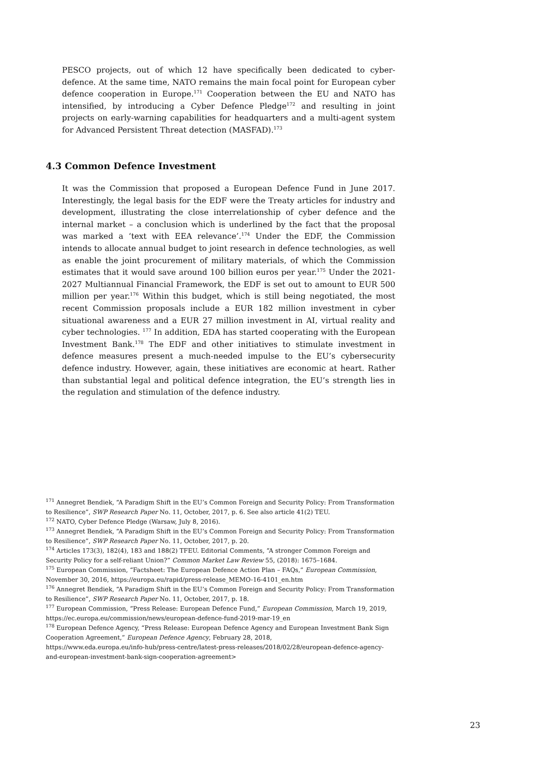PESCO projects, out of which 12 have specifically been dedicated to cyber-defence. At the same time, NATO remains the main focal point for European cyber defence cooperation in Europe.<sup>171</sup> Cooperation between the EU and NATO has intensified, by introducing a Cyber Defence Pledge<sup>172</sup> and resulting in joint projects on early-warning capabilities for headquarters and a multi-agent system for Advanced Persistent Threat detection (MASFAD).<sup>173</sup>
4.3 Common Defence Investment
It was the Commission that proposed a European Defence Fund in June 2017. Interestingly, the legal basis for the EDF were the Treaty articles for industry and development, illustrating the close interrelationship of cyber defence and the internal market – a conclusion which is underlined by the fact that the proposal was marked a ‘text with EEA relevance’.<sup>174</sup> Under the EDF, the Commission intends to allocate annual budget to joint research in defence technologies, as well as enable the joint procurement of military materials, of which the Commission estimates that it would save around 100 billion euros per year.<sup>175</sup> Under the 2021-2027 Multiannual Financial Framework, the EDF is set out to amount to EUR 500 million per year.<sup>176</sup> Within this budget, which is still being negotiated, the most recent Commission proposals include a EUR 182 million investment in cyber situational awareness and a EUR 27 million investment in AI, virtual reality and cyber technologies. <sup>177</sup> In addition, EDA has started cooperating with the European Investment Bank.<sup>178</sup> The EDF and other initiatives to stimulate investment in defence measures present a much-needed impulse to the EU’s cybersecurity defence industry. However, again, these initiatives are economic at heart. Rather than substantial legal and political defence integration, the EU’s strength lies in the regulation and stimulation of the defence industry.
<sup>171</sup> Annegret Bendiek, “A Paradigm Shift in the EU’s Common Foreign and Security Policy: From Transformation to Resilience”, SWP Research Paper No. 11, October, 2017, p. 6. See also article 41(2) TEU.
<sup>172</sup> NATO, Cyber Defence Pledge (Warsaw, July 8, 2016).
<sup>173</sup> Annegret Bendiek, “A Paradigm Shift in the EU’s Common Foreign and Security Policy: From Transformation to Resilience”, SWP Research Paper No. 11, October, 2017, p. 20.
<sup>174</sup> Articles 173(3), 182(4), 183 and 188(2) TFEU. Editorial Comments, “A stronger Common Foreign and Security Policy for a self-reliant Union?” Common Market Law Review 55, (2018): 1675–1684.
<sup>175</sup> European Commission, “Factsheet: The European Defence Action Plan – FAQs,” European Commission, November 30, 2016, https://europa.eu/rapid/press-release_MEMO-16-4101_en.htm
<sup>176</sup> Annegret Bendiek, “A Paradigm Shift in the EU’s Common Foreign and Security Policy: From Transformation to Resilience”, SWP Research Paper No. 11, October, 2017, p. 18.
<sup>177</sup> European Commission, “Press Release: European Defence Fund,” European Commission, March 19, 2019, https://ec.europa.eu/commission/news/european-defence-fund-2019-mar-19_en
<sup>178</sup> European Defence Agency, “Press Release: European Defence Agency and European Investment Bank Sign Cooperation Agreement,” European Defence Agency, February 28, 2018,
https://www.eda.europa.eu/info-hub/press-centre/latest-press-releases/2018/02/28/european-defence-agency-and-european-investment-bank-sign-cooperation-agreement>
23